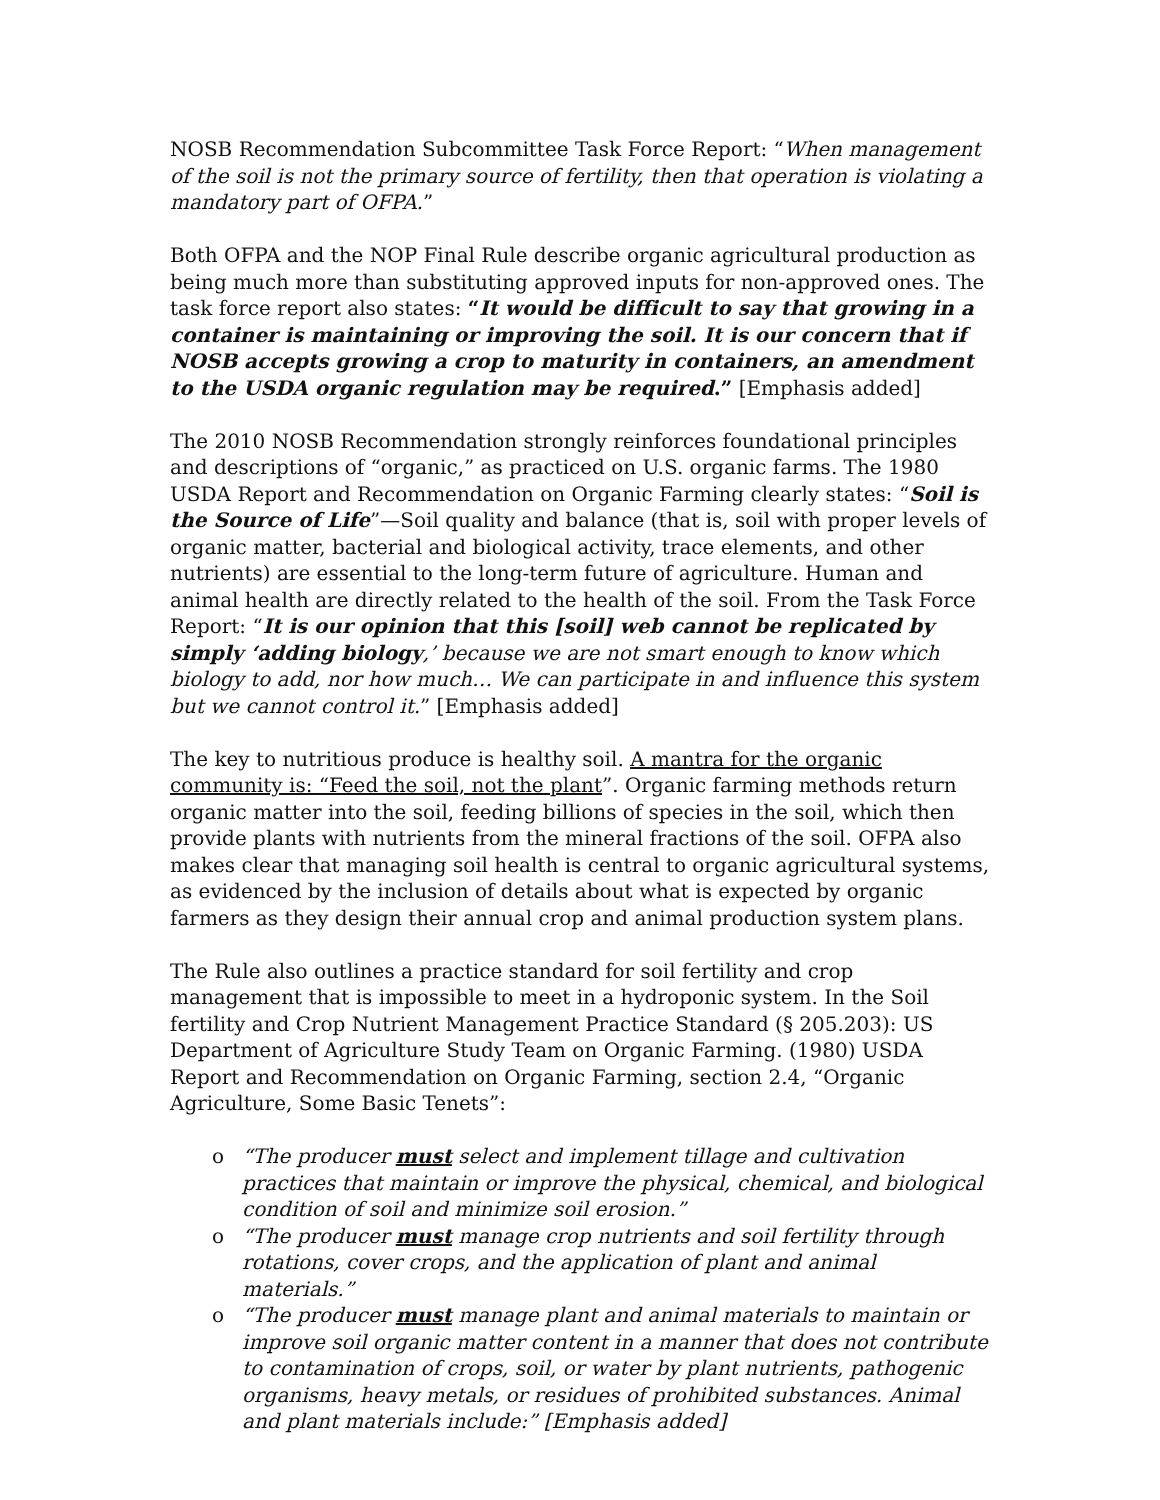NOSB Recommendation Subcommittee Task Force Report: “When management of the soil is not the primary source of fertility, then that operation is violating a mandatory part of OFPA.”
Both OFPA and the NOP Final Rule describe organic agricultural production as being much more than substituting approved inputs for non-approved ones. The task force report also states: “It would be difficult to say that growing in a container is maintaining or improving the soil. It is our concern that if NOSB accepts growing a crop to maturity in containers, an amendment to the USDA organic regulation may be required.” [Emphasis added]
The 2010 NOSB Recommendation strongly reinforces foundational principles and descriptions of “organic,” as practiced on U.S. organic farms. The 1980 USDA Report and Recommendation on Organic Farming clearly states: “Soil is the Source of Life”—Soil quality and balance (that is, soil with proper levels of organic matter, bacterial and biological activity, trace elements, and other nutrients) are essential to the long-term future of agriculture. Human and animal health are directly related to the health of the soil. From the Task Force Report: “It is our opinion that this [soil] web cannot be replicated by simply ‘adding biology,’ because we are not smart enough to know which biology to add, nor how much… We can participate in and influence this system but we cannot control it.” [Emphasis added]
The key to nutritious produce is healthy soil. A mantra for the organic community is: “Feed the soil, not the plant”. Organic farming methods return organic matter into the soil, feeding billions of species in the soil, which then provide plants with nutrients from the mineral fractions of the soil. OFPA also makes clear that managing soil health is central to organic agricultural systems, as evidenced by the inclusion of details about what is expected by organic farmers as they design their annual crop and animal production system plans.
The Rule also outlines a practice standard for soil fertility and crop management that is impossible to meet in a hydroponic system. In the Soil fertility and Crop Nutrient Management Practice Standard (§ 205.203): US Department of Agriculture Study Team on Organic Farming. (1980) USDA Report and Recommendation on Organic Farming, section 2.4, “Organic Agriculture, Some Basic Tenets”:
o “The producer must select and implement tillage and cultivation practices that maintain or improve the physical, chemical, and biological condition of soil and minimize soil erosion.”
o “The producer must manage crop nutrients and soil fertility through rotations, cover crops, and the application of plant and animal materials.”
o “The producer must manage plant and animal materials to maintain or improve soil organic matter content in a manner that does not contribute to contamination of crops, soil, or water by plant nutrients, pathogenic organisms, heavy metals, or residues of prohibited substances. Animal and plant materials include:” [Emphasis added]